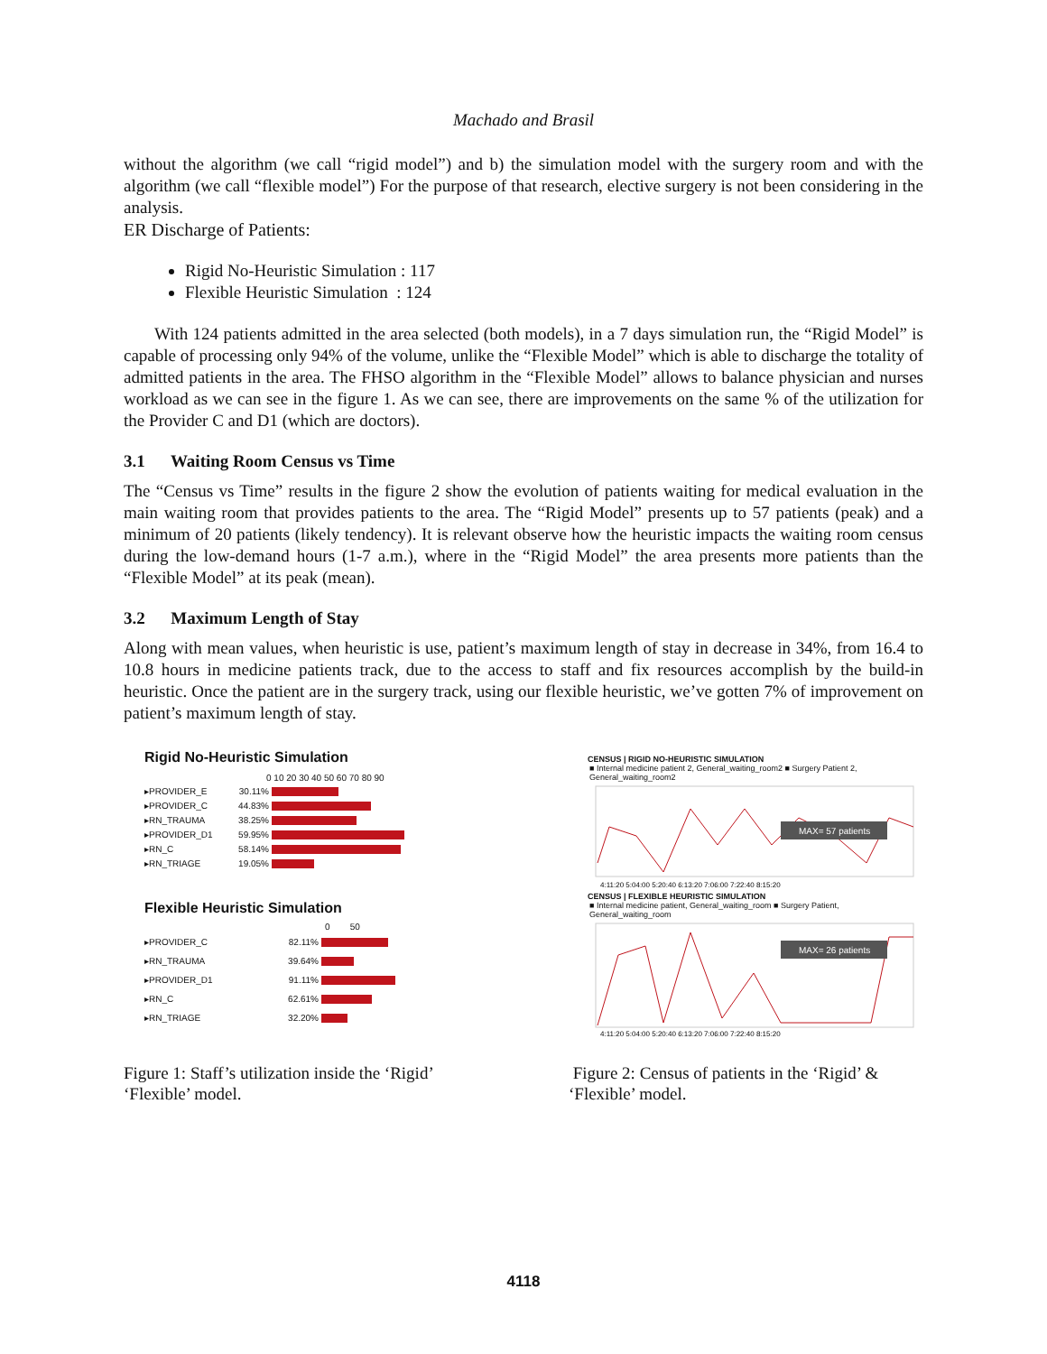Machado and Brasil
without the algorithm (we call “rigid model”) and b) the simulation model with the surgery room and with the algorithm (we call “flexible model”) For the purpose of that research, elective surgery is not been considering in the analysis.
ER Discharge of Patients:
Rigid No-Heuristic Simulation : 117
Flexible Heuristic Simulation : 124
With 124 patients admitted in the area selected (both models), in a 7 days simulation run, the “Rigid Model” is capable of processing only 94% of the volume, unlike the “Flexible Model” which is able to discharge the totality of admitted patients in the area. The FHSO algorithm in the “Flexible Model” allows to balance physician and nurses workload as we can see in the figure 1. As we can see, there are improvements on the same % of the utilization for the Provider C and D1 (which are doctors).
3.1 Waiting Room Census vs Time
The “Census vs Time” results in the figure 2 show the evolution of patients waiting for medical evaluation in the main waiting room that provides patients to the area. The “Rigid Model” presents up to 57 patients (peak) and a minimum of 20 patients (likely tendency). It is relevant observe how the heuristic impacts the waiting room census during the low-demand hours (1-7 a.m.), where in the “Rigid Model” the area presents more patients than the “Flexible Model” at its peak (mean).
3.2 Maximum Length of Stay
Along with mean values, when heuristic is use, patient’s maximum length of stay in decrease in 34%, from 16.4 to 10.8 hours in medicine patients track, due to the access to staff and fix resources accomplish by the build-in heuristic. Once the patient are in the surgery track, using our flexible heuristic, we’ve gotten 7% of improvement on patient’s maximum length of stay.
Rigid No-Heuristic Simulation
0 10 20 30 40 50 60 70 80 90
▸PROVIDER_E 30.11%
▸PROVIDER_C 44.83%
▸RN_TRAUMA 38.25%
▸PROVIDER_D1 59.95%
▸RN_C 58.14%
▸RN_TRIAGE 19.05%
Flexible Heuristic Simulation
0 50
▸PROVIDER_C 82.11%
▸RN_TRAUMA 39.64%
▸PROVIDER_D1 91.11%
▸RN_C 62.61%
▸RN_TRIAGE 32.20%
CENSUS | RIGID NO-HEURISTIC SIMULATION
■ Internal medicine patient 2, General_waiting_room2 ■ Surgery Patient 2, General_waiting_room2
MAX= 57 patients
4:11:20 5:04:00 5:20:40 6:13:20 7:06:00 7:22:40 8:15:20
CENSUS | FLEXIBLE HEURISTIC SIMULATION
■ Internal medicine patient, General_waiting_room ■ Surgery Patient, General_waiting_room
MAX= 26 patients
4:11:20 5:04:00 5:20:40 6:13:20 7:06:00 7:22:40 8:15:20
Figure 1: Staff’s utilization inside the ‘Rigid’ ‘Flexible’ model.
Figure 2: Census of patients in the ‘Rigid’ & ‘Flexible’ model.
4118